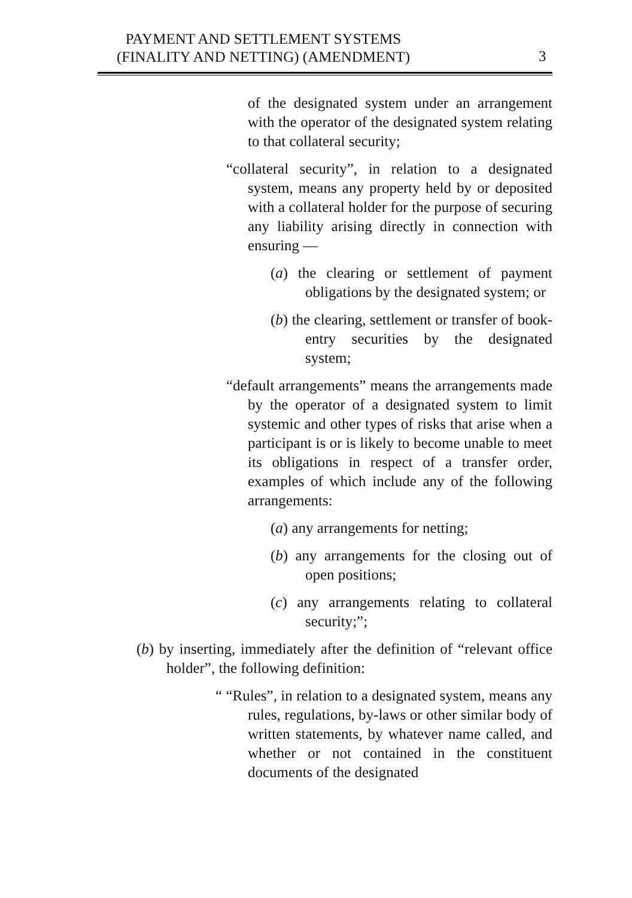PAYMENT AND SETTLEMENT SYSTEMS
(FINALITY AND NETTING) (AMENDMENT)
3
of the designated system under an arrangement with the operator of the designated system relating to that collateral security;
“collateral security”, in relation to a designated system, means any property held by or deposited with a collateral holder for the purpose of securing any liability arising directly in connection with ensuring —
(a) the clearing or settlement of payment obligations by the designated system; or
(b) the clearing, settlement or transfer of book-entry securities by the designated system;
“default arrangements” means the arrangements made by the operator of a designated system to limit systemic and other types of risks that arise when a participant is or is likely to become unable to meet its obligations in respect of a transfer order, examples of which include any of the following arrangements:
(a) any arrangements for netting;
(b) any arrangements for the closing out of open positions;
(c) any arrangements relating to collateral security;”;
(b) by inserting, immediately after the definition of “relevant office holder”, the following definition:
“ “Rules”, in relation to a designated system, means any rules, regulations, by-laws or other similar body of written statements, by whatever name called, and whether or not contained in the constituent documents of the designated